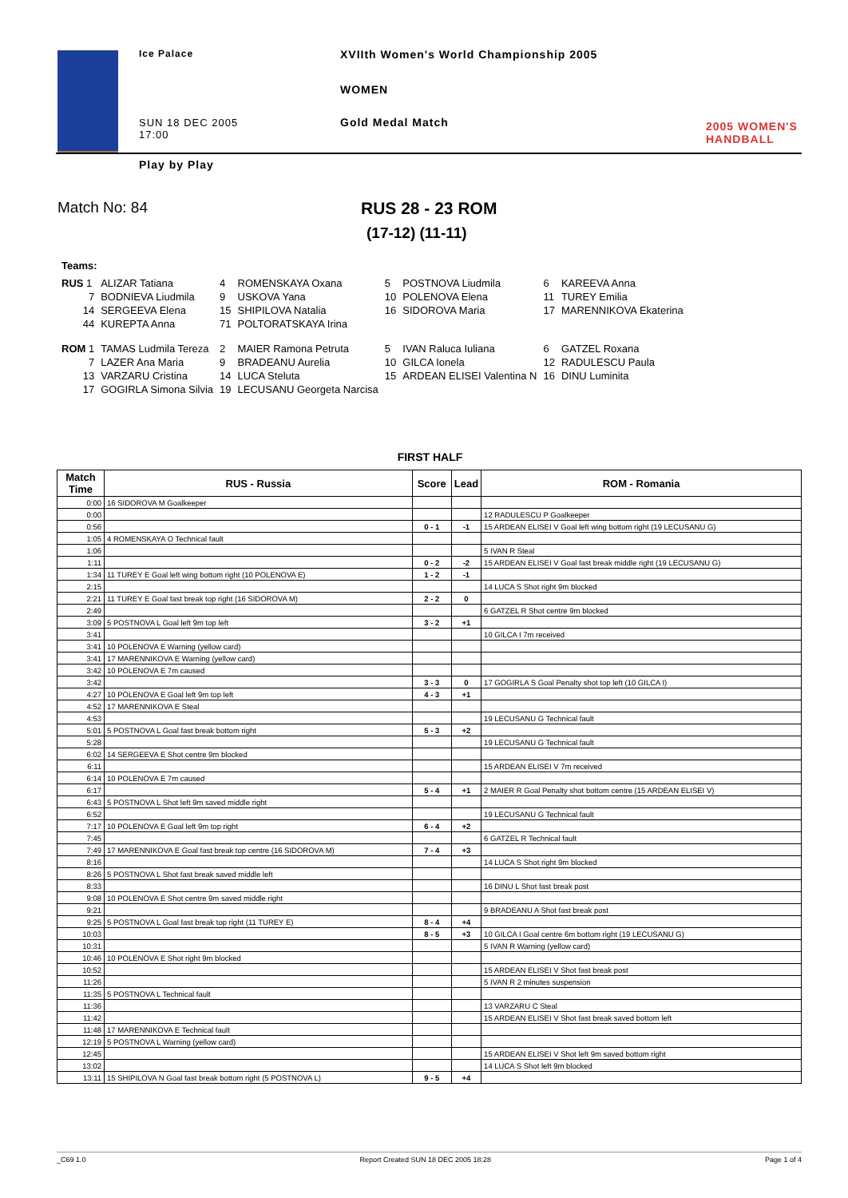Ice Palace
XVIIth Women's World Championship 2005
WOMEN
SUN 18 DEC 2005
17:00
Gold Medal Match
2005 WOMEN'S
HANDBALL
Play by Play
Match No: 84 RUS 28 - 23 ROM
(17-12) (11-11)
Teams:
| RUS 1 | ALIZAR Tatiana | 4 | ROMENSKAYA Oxana | 5 | POSTNOVA Liudmila | 6 | KAREEVA Anna |
| 7 | BODNIEVA Liudmila | 9 | USKOVA Yana | 10 | POLENOVA Elena | 11 | TUREY Emilia |
| 14 | SERGEEVA Elena | 15 | SHIPILOVA Natalia | 16 | SIDOROVA Maria | 17 | MARENNIKOVA Ekaterina |
| 44 | KUREPTA Anna | 71 | POLTORATSKAYA Irina | | | | |
| ROM 1 | TAMAS Ludmila Tereza | 2 | MAIER Ramona Petruta | 5 | IVAN Raluca Iuliana | 6 | GATZEL Roxana |
| 7 | LAZER Ana Maria | 9 | BRADEANU Aurelia | 10 | GILCA Ionela | 12 | RADULESCU Paula |
| 13 | VARZARU Cristina | 14 | LUCA Steluta | 15 | ARDEAN ELISEI Valentina N | 16 | DINU Luminita |
| 17 | GOGIRLA Simona Silvia | 19 | LECUSANU Georgeta Narcisa | | | | |
FIRST HALF
| Match Time | RUS - Russia | Score | Lead | ROM - Romania |
| --- | --- | --- | --- | --- |
| 0:00 | 16 SIDOROVA M Goalkeeper | | | |
| 0:00 | | | | 12 RADULESCU P Goalkeeper |
| 0:56 | | 0 - 1 | -1 | 15 ARDEAN ELISEI V Goal left wing bottom right (19 LECUSANU G) |
| 1:05 | 4 ROMENSKAYA O Technical fault | | | |
| 1:06 | | | | 5 IVAN R Steal |
| 1:11 | | 0 - 2 | -2 | 15 ARDEAN ELISEI V Goal fast break middle right (19 LECUSANU G) |
| 1:34 | 11 TUREY E Goal left wing bottom right (10 POLENOVA E) | 1 - 2 | -1 | |
| 2:15 | | | | 14 LUCA S Shot right 9m blocked |
| 2:21 | 11 TUREY E Goal fast break top right (16 SIDOROVA M) | 2 - 2 | 0 | |
| 2:49 | | | | 6 GATZEL R Shot centre 9m blocked |
| 3:09 | 5 POSTNOVA L Goal left 9m top left | 3 - 2 | +1 | |
| 3:41 | | | | 10 GILCA I 7m received |
| 3:41 | 10 POLENOVA E Warning (yellow card) | | | |
| 3:41 | 17 MARENNIKOVA E Warning (yellow card) | | | |
| 3:42 | 10 POLENOVA E 7m caused | | | |
| 3:42 | | 3 - 3 | 0 | 17 GOGIRLA S Goal Penalty shot top left (10 GILCA I) |
| 4:27 | 10 POLENOVA E Goal left 9m top left | 4 - 3 | +1 | |
| 4:52 | 17 MARENNIKOVA E Steal | | | |
| 4:53 | | | | 19 LECUSANU G Technical fault |
| 5:01 | 5 POSTNOVA L Goal fast break bottom right | 5 - 3 | +2 | |
| 5:28 | | | | 19 LECUSANU G Technical fault |
| 6:02 | 14 SERGEEVA E Shot centre 9m blocked | | | |
| 6:11 | | | | 15 ARDEAN ELISEI V 7m received |
| 6:14 | 10 POLENOVA E 7m caused | | | |
| 6:17 | | 5 - 4 | +1 | 2 MAIER R Goal Penalty shot bottom centre (15 ARDEAN ELISEI V) |
| 6:43 | 5 POSTNOVA L Shot left 9m saved middle right | | | |
| 6:52 | | | | 19 LECUSANU G Technical fault |
| 7:17 | 10 POLENOVA E Goal left 9m top right | 6 - 4 | +2 | |
| 7:45 | | | | 6 GATZEL R Technical fault |
| 7:49 | 17 MARENNIKOVA E Goal fast break top centre (16 SIDOROVA M) | 7 - 4 | +3 | |
| 8:16 | | | | 14 LUCA S Shot right 9m blocked |
| 8:26 | 5 POSTNOVA L Shot fast break saved middle left | | | |
| 8:33 | | | | 16 DINU L Shot fast break post |
| 9:08 | 10 POLENOVA E Shot centre 9m saved middle right | | | |
| 9:21 | | | | 9 BRADEANU A Shot fast break post |
| 9:25 | 5 POSTNOVA L Goal fast break top right (11 TUREY E) | 8 - 4 | +4 | |
| 10:03 | | 8 - 5 | +3 | 10 GILCA I Goal centre 6m bottom right (19 LECUSANU G) |
| 10:31 | | | | 5 IVAN R Warning (yellow card) |
| 10:46 | 10 POLENOVA E Shot right 9m blocked | | | |
| 10:52 | | | | 15 ARDEAN ELISEI V Shot fast break post |
| 11:26 | | | | 5 IVAN R 2 minutes suspension |
| 11:35 | 5 POSTNOVA L Technical fault | | | |
| 11:36 | | | | 13 VARZARU C Steal |
| 11:42 | | | | 15 ARDEAN ELISEI V Shot fast break saved bottom left |
| 11:48 | 17 MARENNIKOVA E Technical fault | | | |
| 12:19 | 5 POSTNOVA L Warning (yellow card) | | | |
| 12:45 | | | | 15 ARDEAN ELISEI V Shot left 9m saved bottom right |
| 13:02 | | | | 14 LUCA S Shot left 9m blocked |
| 13:11 | 15 SHIPILOVA N Goal fast break bottom right (5 POSTNOVA L) | 9 - 5 | +4 | |
_C69 1.0 Report Created SUN 18 DEC 2005 18:28 Page 1 of 4